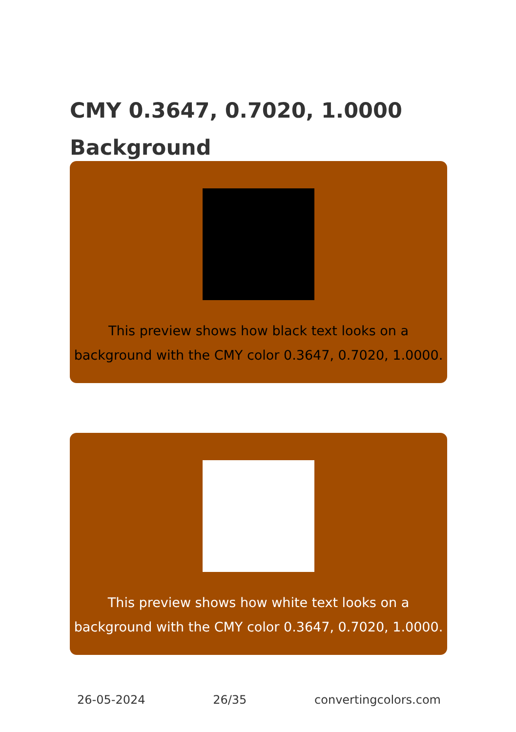CMY 0.3647, 0.7020, 1.0000
Background
This preview shows how black text looks on a background with the CMY color 0.3647, 0.7020, 1.0000.
This preview shows how white text looks on a background with the CMY color 0.3647, 0.7020, 1.0000.
26-05-2024 26/35 convertingcolors.com